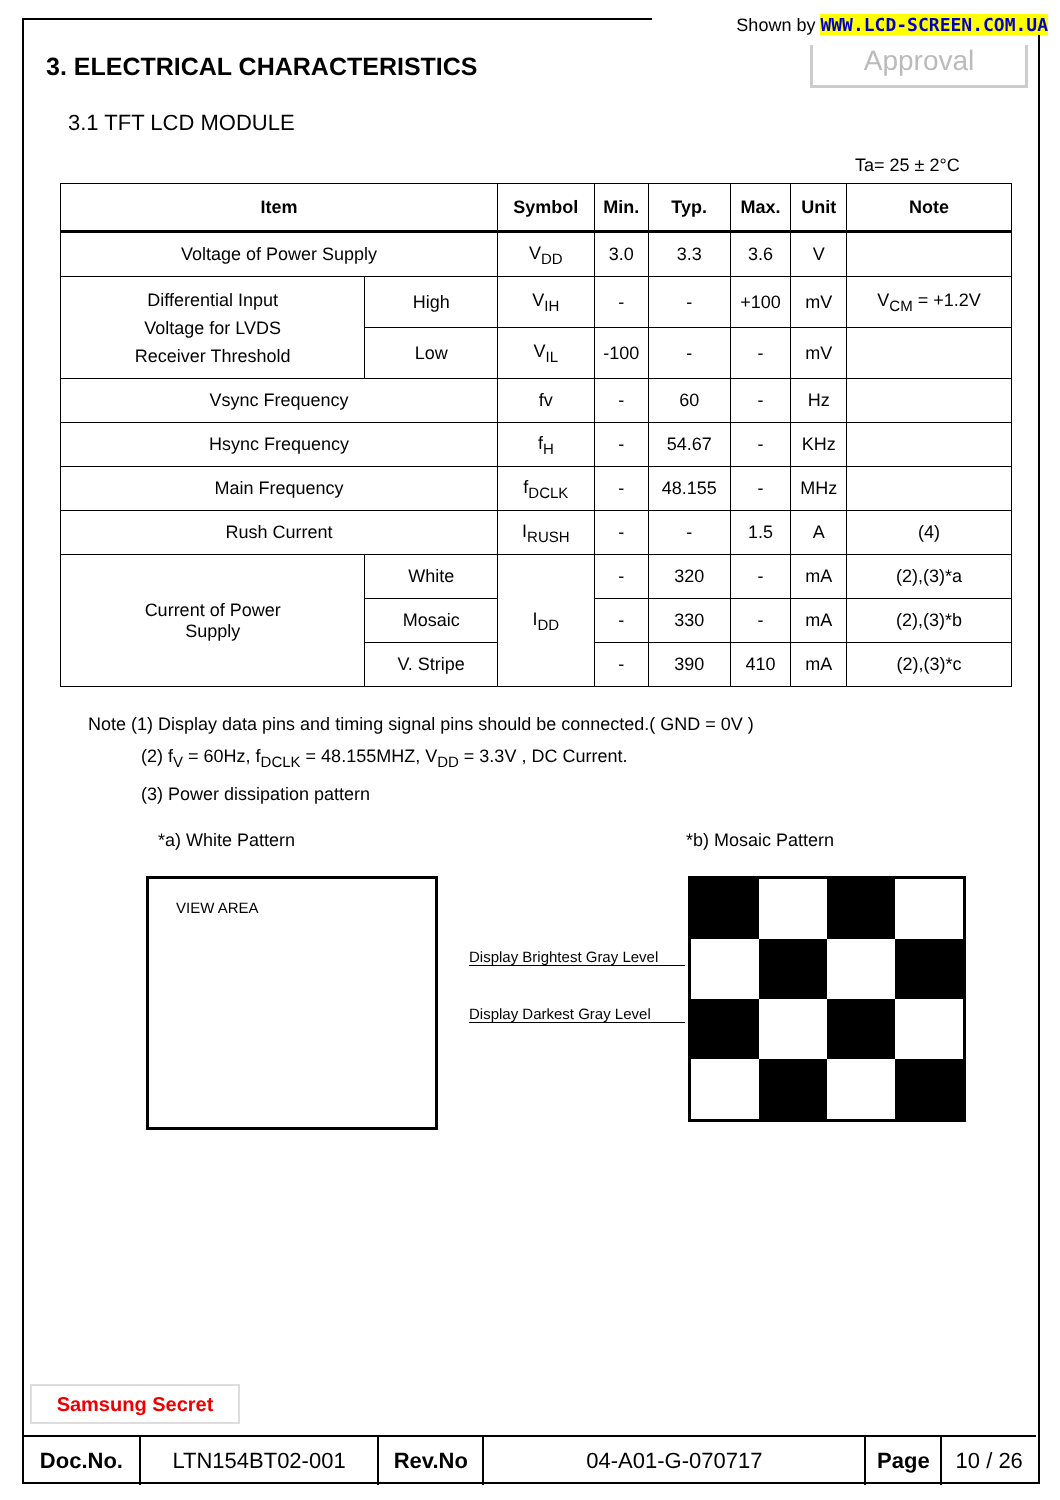Shown by WWW.LCD-SCREEN.COM.UA
Approval
3. ELECTRICAL CHARACTERISTICS
3.1 TFT LCD MODULE
Ta= 25 ± 2°C
| Item | | Symbol | Min. | Typ. | Max. | Unit | Note |
| --- | --- | --- | --- | --- | --- | --- | --- |
| Voltage of Power Supply | | V<sub>DD</sub> | 3.0 | 3.3 | 3.6 | V | |
| Differential Input Voltage for LVDS Receiver Threshold | High | V<sub>IH</sub> | - | - | +100 | mV | V<sub>CM</sub> = +1.2V |
| | Low | V<sub>IL</sub> | -100 | - | - | mV | |
| Vsync Frequency | | fv | - | 60 | - | Hz | |
| Hsync Frequency | | f<sub>H</sub> | - | 54.67 | - | KHz | |
| Main Frequency | | f<sub>DCLK</sub> | - | 48.155 | - | MHz | |
| Rush Current | | I<sub>RUSH</sub> | - | - | 1.5 | A | (4) |
| Current of Power Supply | White | I<sub>DD</sub> | - | 320 | - | mA | (2),(3)*a |
| | Mosaic | | - | 330 | - | mA | (2),(3)*b |
| | V. Stripe | | - | 390 | 410 | mA | (2),(3)*c |
Note (1) Display data pins and timing signal pins should be connected.( GND = 0V )
(2) f<sub>V</sub> = 60Hz, f<sub>DCLK</sub> = 48.155MHZ, V<sub>DD</sub> = 3.3V , DC Current.
(3) Power dissipation pattern
*a) White Pattern *b) Mosaic Pattern
VIEW AREA
Display Brightest Gray Level
Display Darkest Gray Level
Samsung Secret
| Doc.No. | LTN154BT02-001 | Rev.No | 04-A01-G-070717 | Page | 10 / 26 |